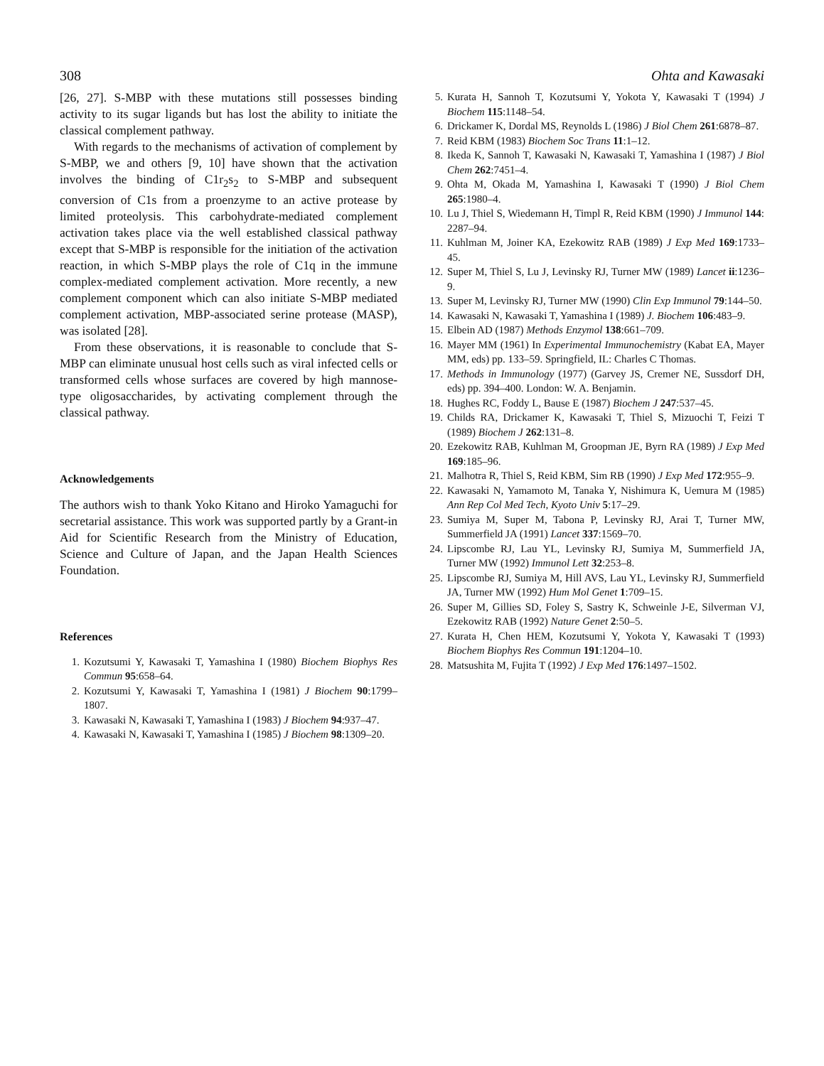308 Ohta and Kawasaki
[26, 27]. S-MBP with these mutations still possesses binding activity to its sugar ligands but has lost the ability to initiate the classical complement pathway.
With regards to the mechanisms of activation of complement by S-MBP, we and others [9, 10] have shown that the activation involves the binding of C1r<sub>2</sub>s<sub>2</sub> to S-MBP and subsequent conversion of C1s from a proenzyme to an active protease by limited proteolysis. This carbohydrate-mediated complement activation takes place via the well established classical pathway except that S-MBP is responsible for the initiation of the activation reaction, in which S-MBP plays the role of C1q in the immune complex-mediated complement activation. More recently, a new complement component which can also initiate S-MBP mediated complement activation, MBP-associated serine protease (MASP), was isolated [28].
From these observations, it is reasonable to conclude that S-MBP can eliminate unusual host cells such as viral infected cells or transformed cells whose surfaces are covered by high mannose-type oligosaccharides, by activating complement through the classical pathway.
Acknowledgements
The authors wish to thank Yoko Kitano and Hiroko Yamaguchi for secretarial assistance. This work was supported partly by a Grant-in Aid for Scientific Research from the Ministry of Education, Science and Culture of Japan, and the Japan Health Sciences Foundation.
References
1. Kozutsumi Y, Kawasaki T, Yamashina I (1980) Biochem Biophys Res Commun 95:658–64.
2. Kozutsumi Y, Kawasaki T, Yamashina I (1981) J Biochem 90:1799–1807.
3. Kawasaki N, Kawasaki T, Yamashina I (1983) J Biochem 94:937–47.
4. Kawasaki N, Kawasaki T, Yamashina I (1985) J Biochem 98:1309–20.
5. Kurata H, Sannoh T, Kozutsumi Y, Yokota Y, Kawasaki T (1994) J Biochem 115:1148–54.
6. Drickamer K, Dordal MS, Reynolds L (1986) J Biol Chem 261:6878–87.
7. Reid KBM (1983) Biochem Soc Trans 11:1–12.
8. Ikeda K, Sannoh T, Kawasaki N, Kawasaki T, Yamashina I (1987) J Biol Chem 262:7451–4.
9. Ohta M, Okada M, Yamashina I, Kawasaki T (1990) J Biol Chem 265:1980–4.
10. Lu J, Thiel S, Wiedemann H, Timpl R, Reid KBM (1990) J Immunol 144: 2287–94.
11. Kuhlman M, Joiner KA, Ezekowitz RAB (1989) J Exp Med 169:1733–45.
12. Super M, Thiel S, Lu J, Levinsky RJ, Turner MW (1989) Lancet ii:1236–9.
13. Super M, Levinsky RJ, Turner MW (1990) Clin Exp Immunol 79:144–50.
14. Kawasaki N, Kawasaki T, Yamashina I (1989) J. Biochem 106:483–9.
15. Elbein AD (1987) Methods Enzymol 138:661–709.
16. Mayer MM (1961) In Experimental Immunochemistry (Kabat EA, Mayer MM, eds) pp. 133–59. Springfield, IL: Charles C Thomas.
17. Methods in Immunology (1977) (Garvey JS, Cremer NE, Sussdorf DH, eds) pp. 394–400. London: W. A. Benjamin.
18. Hughes RC, Foddy L, Bause E (1987) Biochem J 247:537–45.
19. Childs RA, Drickamer K, Kawasaki T, Thiel S, Mizuochi T, Feizi T (1989) Biochem J 262:131–8.
20. Ezekowitz RAB, Kuhlman M, Groopman JE, Byrn RA (1989) J Exp Med 169:185–96.
21. Malhotra R, Thiel S, Reid KBM, Sim RB (1990) J Exp Med 172:955–9.
22. Kawasaki N, Yamamoto M, Tanaka Y, Nishimura K, Uemura M (1985) Ann Rep Col Med Tech, Kyoto Univ 5:17–29.
23. Sumiya M, Super M, Tabona P, Levinsky RJ, Arai T, Turner MW, Summerfield JA (1991) Lancet 337:1569–70.
24. Lipscombe RJ, Lau YL, Levinsky RJ, Sumiya M, Summerfield JA, Turner MW (1992) Immunol Lett 32:253–8.
25. Lipscombe RJ, Sumiya M, Hill AVS, Lau YL, Levinsky RJ, Summerfield JA, Turner MW (1992) Hum Mol Genet 1:709–15.
26. Super M, Gillies SD, Foley S, Sastry K, Schweinle J-E, Silverman VJ, Ezekowitz RAB (1992) Nature Genet 2:50–5.
27. Kurata H, Chen HEM, Kozutsumi Y, Yokota Y, Kawasaki T (1993) Biochem Biophys Res Commun 191:1204–10.
28. Matsushita M, Fujita T (1992) J Exp Med 176:1497–1502.